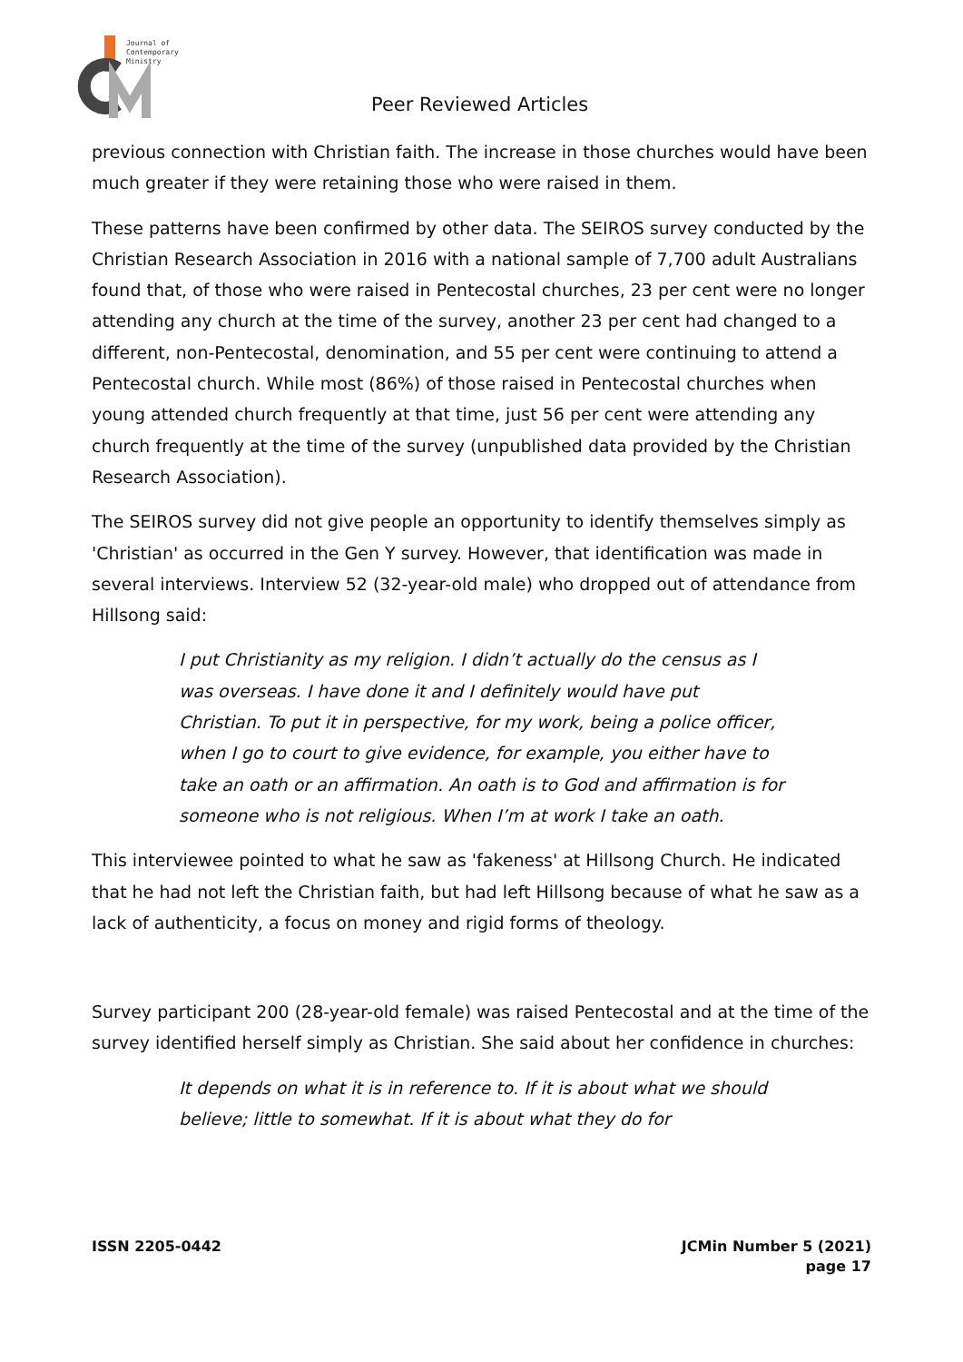Journal of
Contemporary
Ministry
Peer Reviewed Articles
previous connection with Christian faith. The increase in those churches would have been much greater if they were retaining those who were raised in them.
These patterns have been confirmed by other data. The SEIROS survey conducted by the Christian Research Association in 2016 with a national sample of 7,700 adult Australians found that, of those who were raised in Pentecostal churches, 23 per cent were no longer attending any church at the time of the survey, another 23 per cent had changed to a different, non-Pentecostal, denomination, and 55 per cent were continuing to attend a Pentecostal church. While most (86%) of those raised in Pentecostal churches when young attended church frequently at that time, just 56 per cent were attending any church frequently at the time of the survey (unpublished data provided by the Christian Research Association).
The SEIROS survey did not give people an opportunity to identify themselves simply as 'Christian' as occurred in the Gen Y survey. However, that identification was made in several interviews. Interview 52 (32-year-old male) who dropped out of attendance from Hillsong said:
I put Christianity as my religion. I didn’t actually do the census as I was overseas. I have done it and I definitely would have put Christian. To put it in perspective, for my work, being a police officer, when I go to court to give evidence, for example, you either have to take an oath or an affirmation. An oath is to God and affirmation is for someone who is not religious. When I’m at work I take an oath.
This interviewee pointed to what he saw as 'fakeness' at Hillsong Church. He indicated that he had not left the Christian faith, but had left Hillsong because of what he saw as a lack of authenticity, a focus on money and rigid forms of theology.
Survey participant 200 (28-year-old female) was raised Pentecostal and at the time of the survey identified herself simply as Christian. She said about her confidence in churches:
It depends on what it is in reference to. If it is about what we should believe; little to somewhat. If it is about what they do for
ISSN 2205-0442 JCMin Number 5 (2021)
page 17